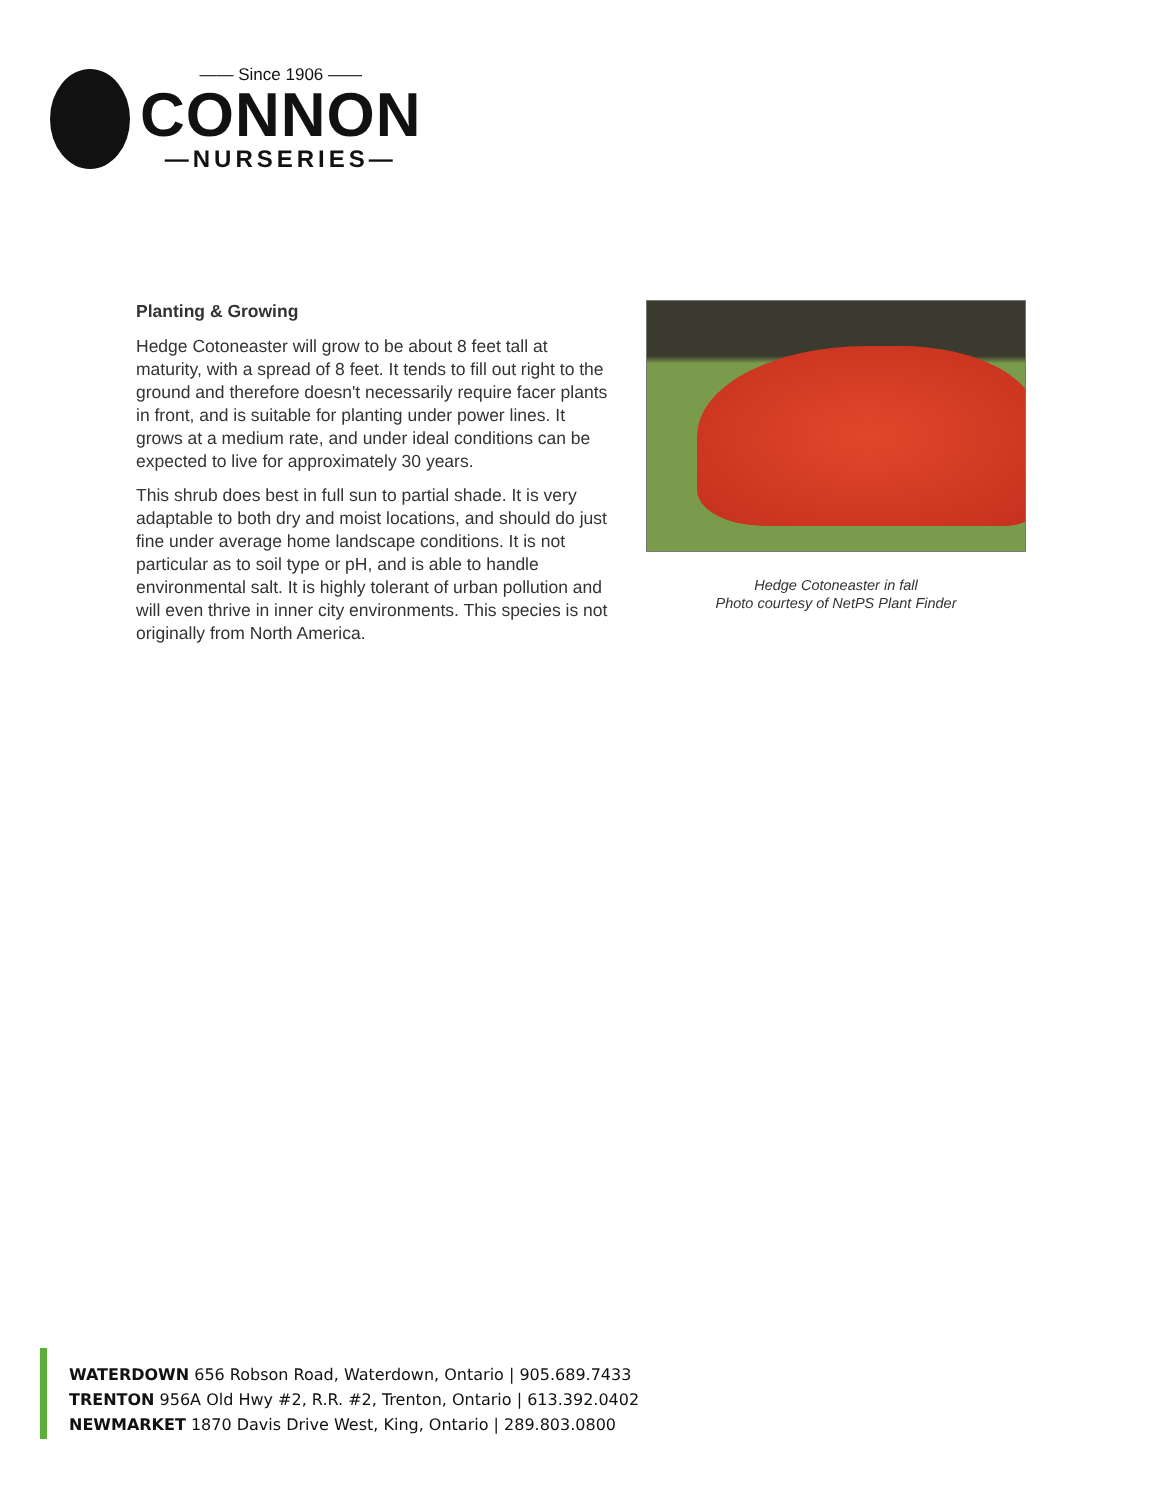—— Since 1906 ——
CONNON
—NURSERIES—
Planting & Growing
Hedge Cotoneaster will grow to be about 8 feet tall at maturity, with a spread of 8 feet. It tends to fill out right to the ground and therefore doesn't necessarily require facer plants in front, and is suitable for planting under power lines. It grows at a medium rate, and under ideal conditions can be expected to live for approximately 30 years.
This shrub does best in full sun to partial shade. It is very adaptable to both dry and moist locations, and should do just fine under average home landscape conditions. It is not particular as to soil type or pH, and is able to handle environmental salt. It is highly tolerant of urban pollution and will even thrive in inner city environments. This species is not originally from North America.
Hedge Cotoneaster in fall
Photo courtesy of NetPS Plant Finder
WATERDOWN 656 Robson Road, Waterdown, Ontario | 905.689.7433
TRENTON 956A Old Hwy #2, R.R. #2, Trenton, Ontario | 613.392.0402
NEWMARKET 1870 Davis Drive West, King, Ontario | 289.803.0800